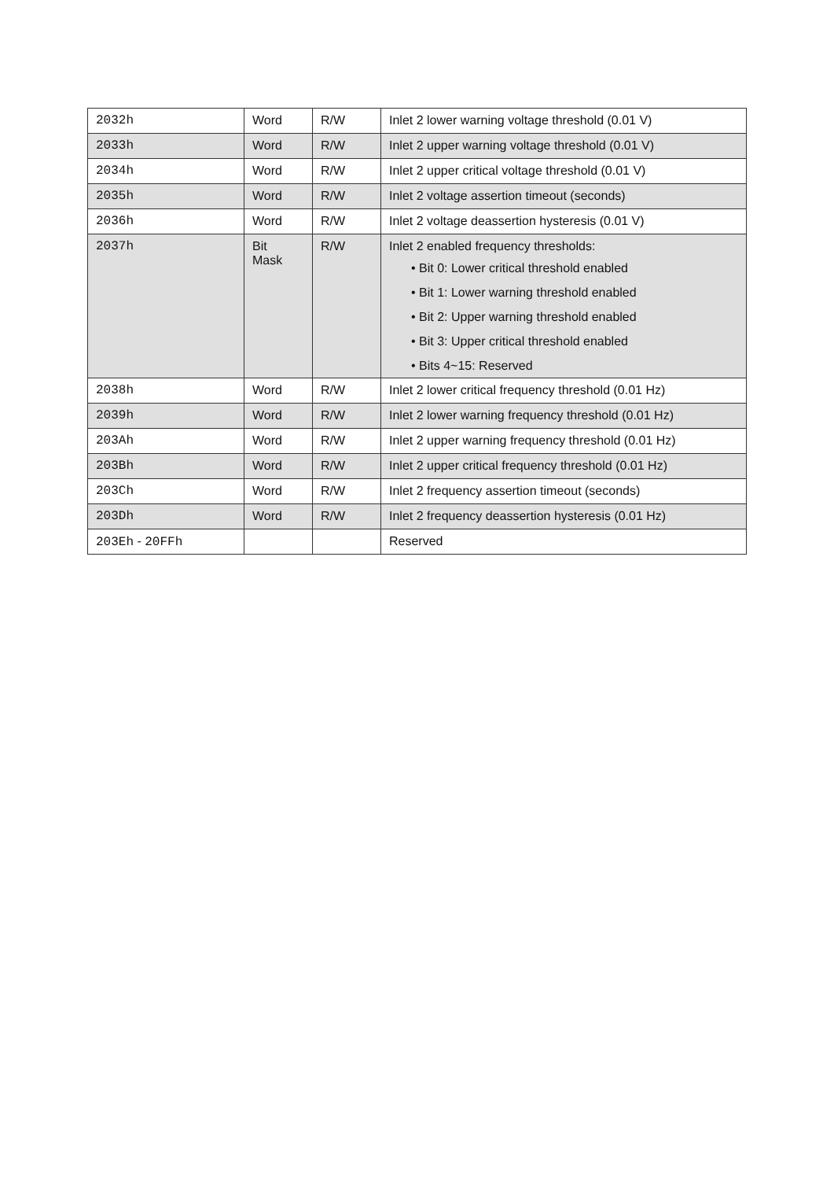| 2032h | Word | R/W | Inlet 2 lower warning voltage threshold (0.01 V) |
| 2033h | Word | R/W | Inlet 2 upper warning voltage threshold (0.01 V) |
| 2034h | Word | R/W | Inlet 2 upper critical voltage threshold (0.01 V) |
| 2035h | Word | R/W | Inlet 2 voltage assertion timeout (seconds) |
| 2036h | Word | R/W | Inlet 2 voltage deassertion hysteresis (0.01 V) |
| 2037h | Bit Mask | R/W | Inlet 2 enabled frequency thresholds: • Bit 0: Lower critical threshold enabled • Bit 1: Lower warning threshold enabled • Bit 2: Upper warning threshold enabled • Bit 3: Upper critical threshold enabled • Bits 4~15: Reserved |
| 2038h | Word | R/W | Inlet 2 lower critical frequency threshold (0.01 Hz) |
| 2039h | Word | R/W | Inlet 2 lower warning frequency threshold (0.01 Hz) |
| 203Ah | Word | R/W | Inlet 2 upper warning frequency threshold (0.01 Hz) |
| 203Bh | Word | R/W | Inlet 2 upper critical frequency threshold (0.01 Hz) |
| 203Ch | Word | R/W | Inlet 2 frequency assertion timeout (seconds) |
| 203Dh | Word | R/W | Inlet 2 frequency deassertion hysteresis (0.01 Hz) |
| 203Eh - 20FFh | | | Reserved |